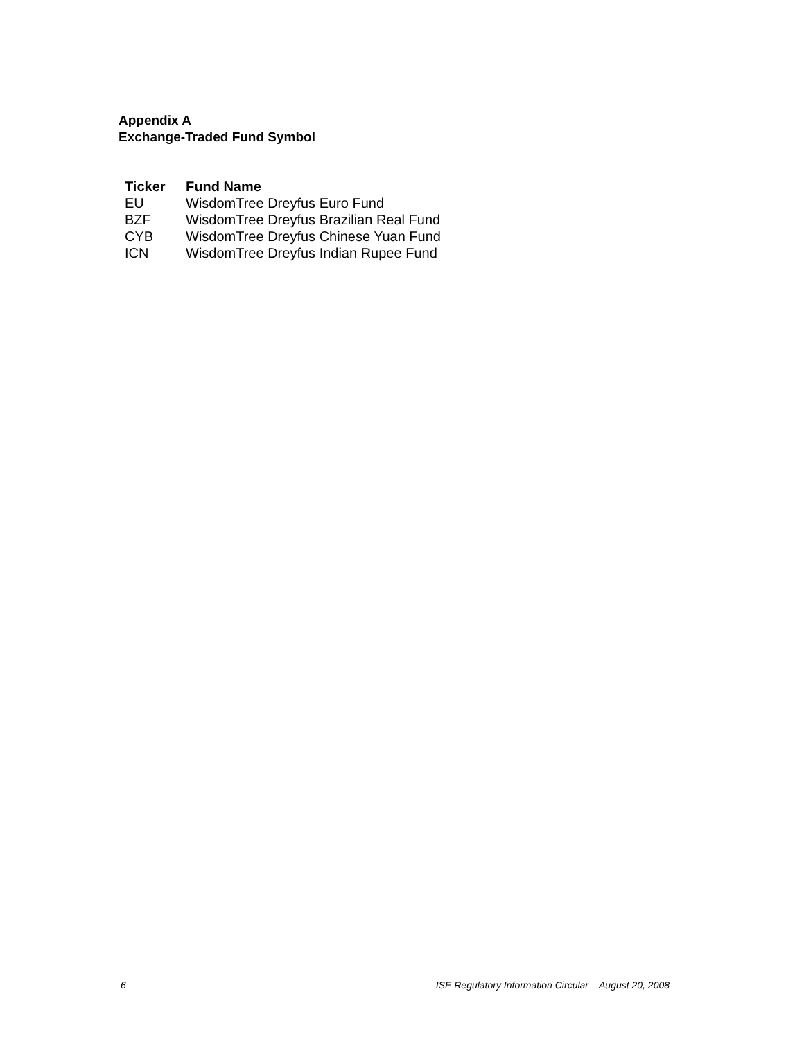Appendix A
Exchange-Traded Fund Symbol
| Ticker | Fund Name |
| --- | --- |
| EU | WisdomTree Dreyfus Euro Fund |
| BZF | WisdomTree Dreyfus Brazilian Real Fund |
| CYB | WisdomTree Dreyfus Chinese Yuan Fund |
| ICN | WisdomTree Dreyfus Indian Rupee Fund |
6 ISE Regulatory Information Circular – August 20, 2008